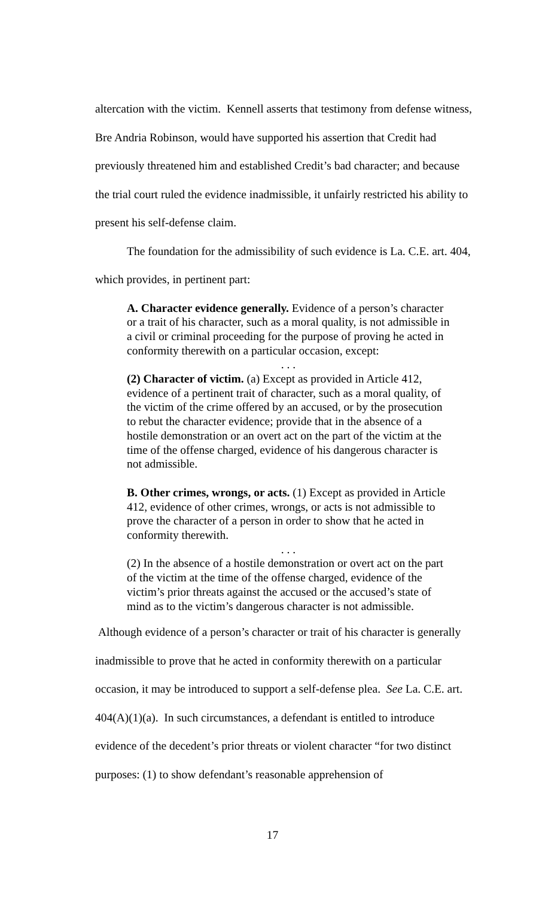altercation with the victim. Kennell asserts that testimony from defense witness, Bre Andria Robinson, would have supported his assertion that Credit had previously threatened him and established Credit’s bad character; and because the trial court ruled the evidence inadmissible, it unfairly restricted his ability to present his self-defense claim.
The foundation for the admissibility of such evidence is La. C.E. art. 404, which provides, in pertinent part:
A. Character evidence generally. Evidence of a person’s character or a trait of his character, such as a moral quality, is not admissible in a civil or criminal proceeding for the purpose of proving he acted in conformity therewith on a particular occasion, except:
. . .
(2) Character of victim. (a) Except as provided in Article 412, evidence of a pertinent trait of character, such as a moral quality, of the victim of the crime offered by an accused, or by the prosecution to rebut the character evidence; provide that in the absence of a hostile demonstration or an overt act on the part of the victim at the time of the offense charged, evidence of his dangerous character is not admissible.
B. Other crimes, wrongs, or acts. (1) Except as provided in Article 412, evidence of other crimes, wrongs, or acts is not admissible to prove the character of a person in order to show that he acted in conformity therewith.
. . .
(2) In the absence of a hostile demonstration or overt act on the part of the victim at the time of the offense charged, evidence of the victim’s prior threats against the accused or the accused’s state of mind as to the victim’s dangerous character is not admissible.
Although evidence of a person’s character or trait of his character is generally inadmissible to prove that he acted in conformity therewith on a particular occasion, it may be introduced to support a self-defense plea. See La. C.E. art. 404(A)(1)(a). In such circumstances, a defendant is entitled to introduce evidence of the decedent’s prior threats or violent character “for two distinct purposes: (1) to show defendant’s reasonable apprehension of
17